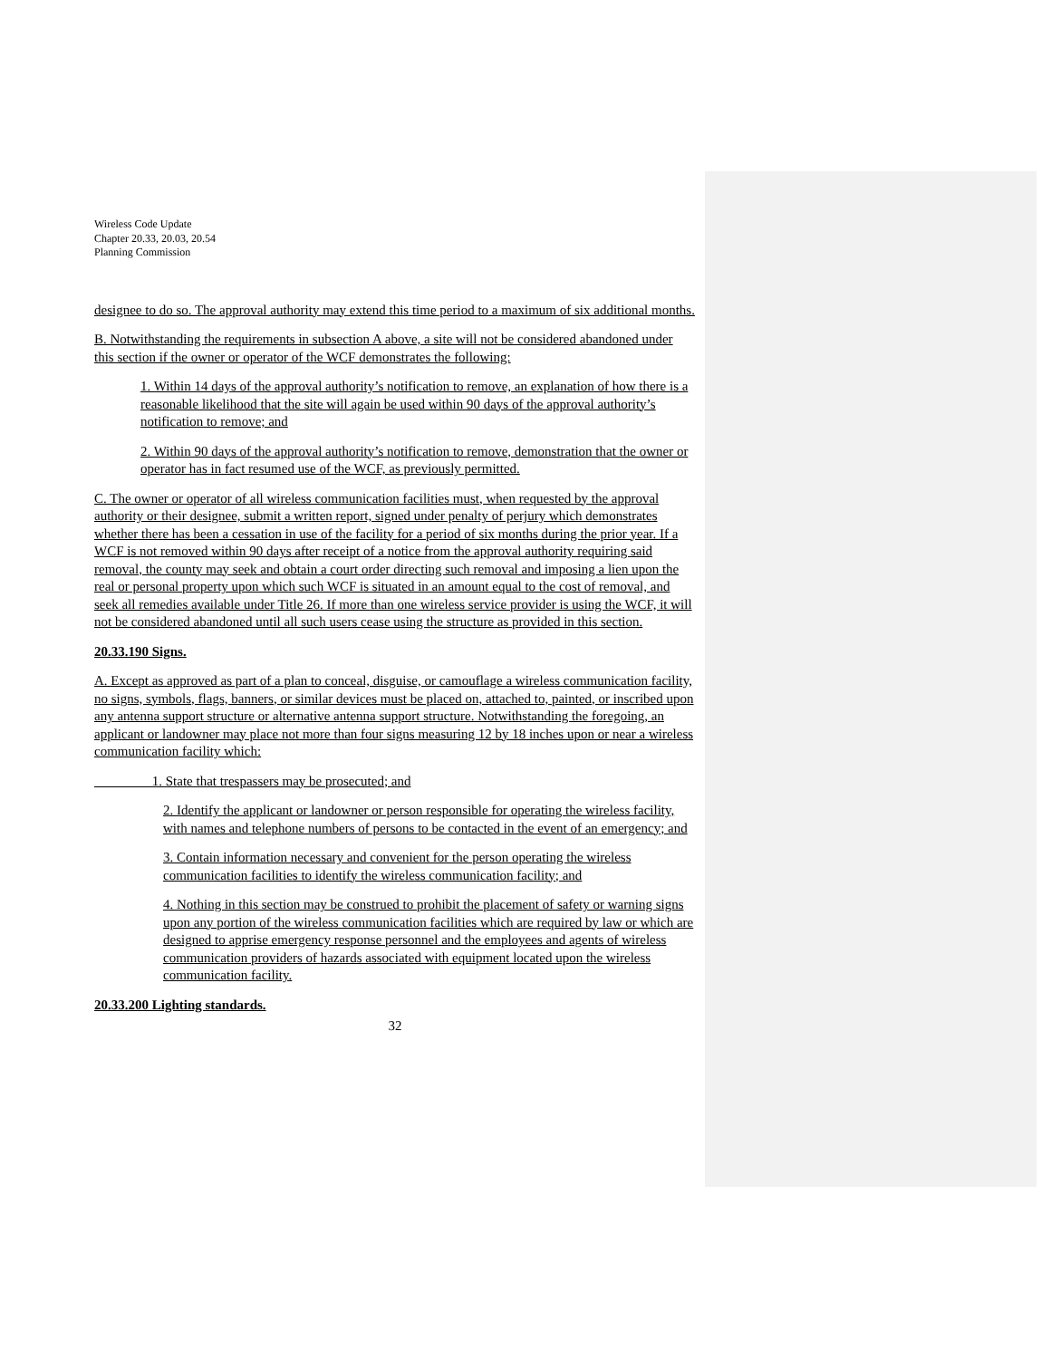Wireless Code Update
Chapter 20.33, 20.03, 20.54
Planning Commission
designee to do so. The approval authority may extend this time period to a maximum of six additional months.
B. Notwithstanding the requirements in subsection A above, a site will not be considered abandoned under this section if the owner or operator of the WCF demonstrates the following:
1. Within 14 days of the approval authority’s notification to remove, an explanation of how there is a reasonable likelihood that the site will again be used within 90 days of the approval authority’s notification to remove; and
2. Within 90 days of the approval authority’s notification to remove, demonstration that the owner or operator has in fact resumed use of the WCF, as previously permitted.
C. The owner or operator of all wireless communication facilities must, when requested by the approval authority or their designee, submit a written report, signed under penalty of perjury which demonstrates whether there has been a cessation in use of the facility for a period of six months during the prior year. If a WCF is not removed within 90 days after receipt of a notice from the approval authority requiring said removal, the county may seek and obtain a court order directing such removal and imposing a lien upon the real or personal property upon which such WCF is situated in an amount equal to the cost of removal, and seek all remedies available under Title 26. If more than one wireless service provider is using the WCF, it will not be considered abandoned until all such users cease using the structure as provided in this section.
20.33.190 Signs.
A. Except as approved as part of a plan to conceal, disguise, or camouflage a wireless communication facility, no signs, symbols, flags, banners, or similar devices must be placed on, attached to, painted, or inscribed upon any antenna support structure or alternative antenna support structure. Notwithstanding the foregoing, an applicant or landowner may place not more than four signs measuring 12 by 18 inches upon or near a wireless communication facility which:
1. State that trespassers may be prosecuted; and
2. Identify the applicant or landowner or person responsible for operating the wireless facility, with names and telephone numbers of persons to be contacted in the event of an emergency; and
3. Contain information necessary and convenient for the person operating the wireless communication facilities to identify the wireless communication facility; and
4. Nothing in this section may be construed to prohibit the placement of safety or warning signs upon any portion of the wireless communication facilities which are required by law or which are designed to apprise emergency response personnel and the employees and agents of wireless communication providers of hazards associated with equipment located upon the wireless communication facility.
20.33.200 Lighting standards.
32